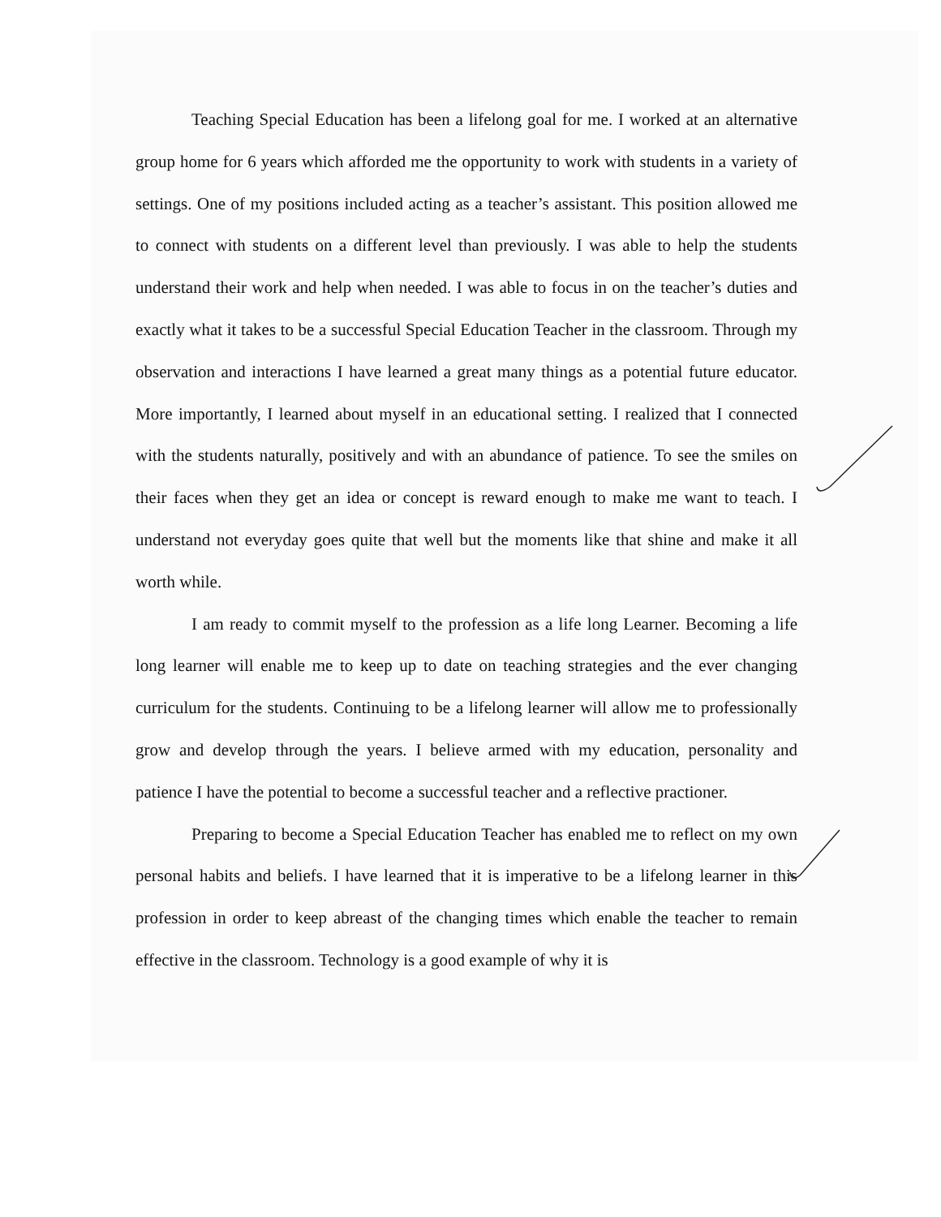Teaching Special Education has been a lifelong goal for me. I worked at an alternative group home for 6 years which afforded me the opportunity to work with students in a variety of settings. One of my positions included acting as a teacher’s assistant. This position allowed me to connect with students on a different level than previously. I was able to help the students understand their work and help when needed. I was able to focus in on the teacher’s duties and exactly what it takes to be a successful Special Education Teacher in the classroom. Through my observation and interactions I have learned a great many things as a potential future educator. More importantly, I learned about myself in an educational setting. I realized that I connected with the students naturally, positively and with an abundance of patience. To see the smiles on their faces when they get an idea or concept is reward enough to make me want to teach. I understand not everyday goes quite that well but the moments like that shine and make it all worth while.
I am ready to commit myself to the profession as a life long Learner. Becoming a life long learner will enable me to keep up to date on teaching strategies and the ever changing curriculum for the students. Continuing to be a lifelong learner will allow me to professionally grow and develop through the years. I believe armed with my education, personality and patience I have the potential to become a successful teacher and a reflective practioner.
Preparing to become a Special Education Teacher has enabled me to reflect on my own personal habits and beliefs. I have learned that it is imperative to be a lifelong learner in this profession in order to keep abreast of the changing times which enable the teacher to remain effective in the classroom. Technology is a good example of why it is